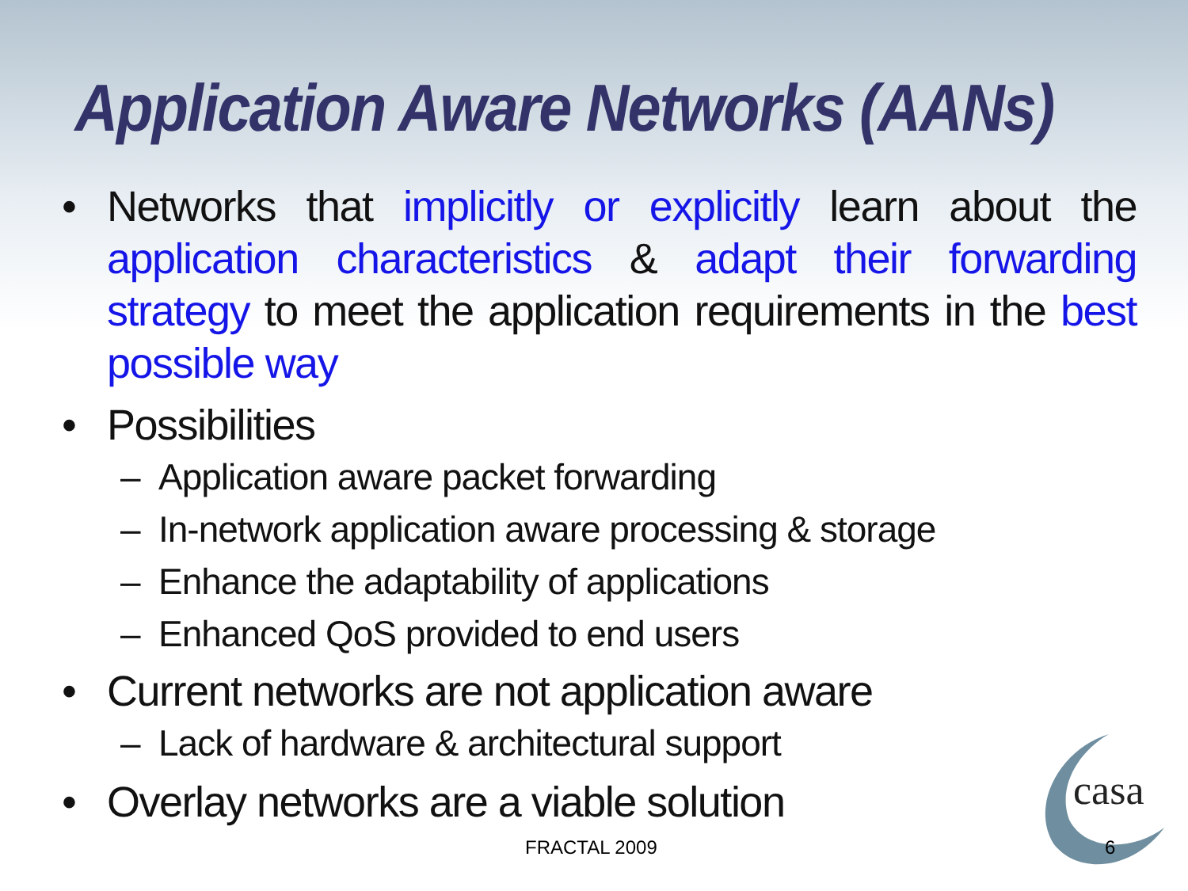Application Aware Networks (AANs)
• Networks that implicitly or explicitly learn about the application characteristics & adapt their forwarding strategy to meet the application requirements in the best possible way
• Possibilities
– Application aware packet forwarding
– In-network application aware processing & storage
– Enhance the adaptability of applications
– Enhanced QoS provided to end users
• Current networks are not application aware
– Lack of hardware & architectural support
• Overlay networks are a viable solution
casa
FRACTAL 2009 6